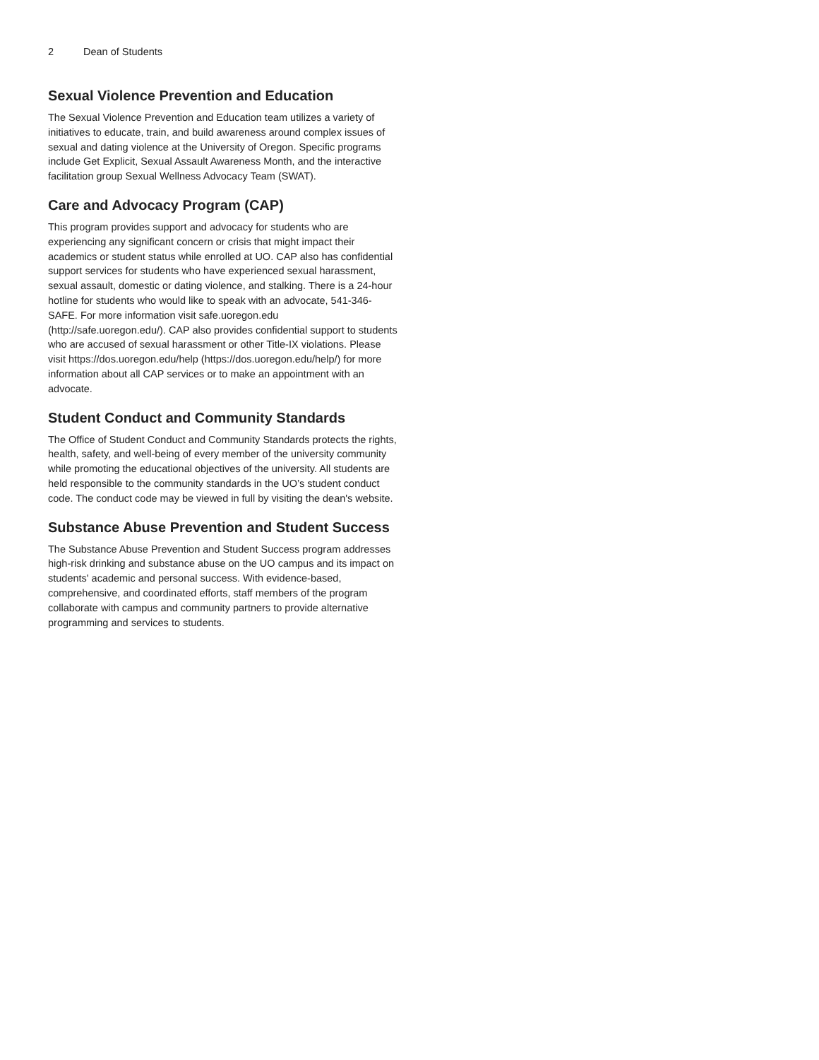2 Dean of Students
Sexual Violence Prevention and Education
The Sexual Violence Prevention and Education team utilizes a variety of initiatives to educate, train, and build awareness around complex issues of sexual and dating violence at the University of Oregon. Specific programs include Get Explicit, Sexual Assault Awareness Month, and the interactive facilitation group Sexual Wellness Advocacy Team (SWAT).
Care and Advocacy Program (CAP)
This program provides support and advocacy for students who are experiencing any significant concern or crisis that might impact their academics or student status while enrolled at UO. CAP also has confidential support services for students who have experienced sexual harassment, sexual assault, domestic or dating violence, and stalking. There is a 24-hour hotline for students who would like to speak with an advocate, 541-346-SAFE. For more information visit safe.uoregon.edu (http://safe.uoregon.edu/). CAP also provides confidential support to students who are accused of sexual harassment or other Title-IX violations. Please visit https://dos.uoregon.edu/help (https://dos.uoregon.edu/help/) for more information about all CAP services or to make an appointment with an advocate.
Student Conduct and Community Standards
The Office of Student Conduct and Community Standards protects the rights, health, safety, and well-being of every member of the university community while promoting the educational objectives of the university. All students are held responsible to the community standards in the UO’s student conduct code. The conduct code may be viewed in full by visiting the dean's website.
Substance Abuse Prevention and Student Success
The Substance Abuse Prevention and Student Success program addresses high-risk drinking and substance abuse on the UO campus and its impact on students' academic and personal success. With evidence-based, comprehensive, and coordinated efforts, staff members of the program collaborate with campus and community partners to provide alternative programming and services to students.